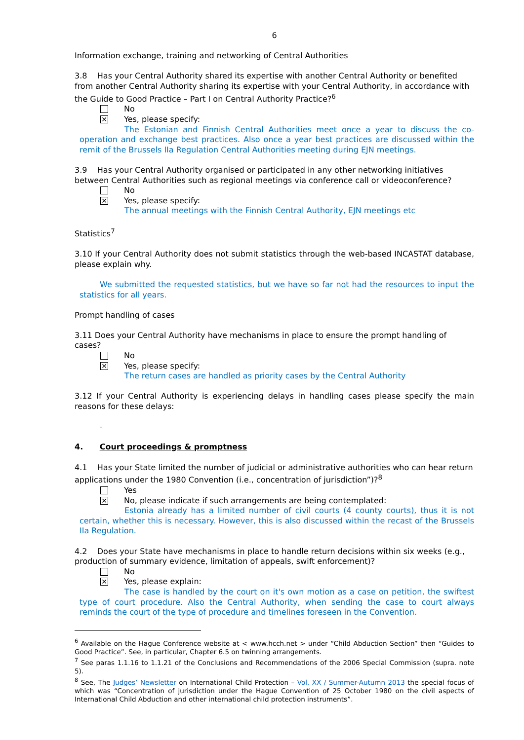6
Information exchange, training and networking of Central Authorities
3.8 Has your Central Authority shared its expertise with another Central Authority or benefited from another Central Authority sharing its expertise with your Central Authority, in accordance with the Guide to Good Practice – Part I on Central Authority Practice?<sup>6</sup>
No
✕
Yes, please specify:
The Estonian and Finnish Central Authorities meet once a year to discuss the co-operation and exchange best practices. Also once a year best practices are discussed within the remit of the Brussels IIa Regulation Central Authorities meeting during EJN meetings.
3.9 Has your Central Authority organised or participated in any other networking initiatives between Central Authorities such as regional meetings via conference call or videoconference?
No
✕
Yes, please specify:
The annual meetings with the Finnish Central Authority, EJN meetings etc
Statistics<sup>7</sup>
3.10 If your Central Authority does not submit statistics through the web-based INCASTAT database, please explain why.
We submitted the requested statistics, but we have so far not had the resources to input the statistics for all years.
Prompt handling of cases
3.11 Does your Central Authority have mechanisms in place to ensure the prompt handling of cases?
No
✕
Yes, please specify:
The return cases are handled as priority cases by the Central Authority
3.12 If your Central Authority is experiencing delays in handling cases please specify the main reasons for these delays:
-
4. Court proceedings & promptness
4.1 Has your State limited the number of judicial or administrative authorities who can hear return applications under the 1980 Convention (i.e., concentration of jurisdiction”)?<sup>8</sup>
Yes
✕
No, please indicate if such arrangements are being contemplated:
Estonia already has a limited number of civil courts (4 county courts), thus it is not certain, whether this is necessary. However, this is also discussed within the recast of the Brussels IIa Regulation.
4.2 Does your State have mechanisms in place to handle return decisions within six weeks (e.g., production of summary evidence, limitation of appeals, swift enforcement)?
No
✕
Yes, please explain:
The case is handled by the court on it's own motion as a case on petition, the swiftest type of court procedure. Also the Central Authority, when sending the case to court always reminds the court of the type of procedure and timelines foreseen in the Convention.
<sup>6</sup> Available on the Hague Conference website at < www.hcch.net > under “Child Abduction Section” then “Guides to Good Practice”. See, in particular, Chapter 6.5 on twinning arrangements.
<sup>7</sup> See paras 1.1.16 to 1.1.21 of the Conclusions and Recommendations of the 2006 Special Commission (supra. note 5).
<sup>8</sup> See, The Judges’ Newsletter on International Child Protection – Vol. XX / Summer-Autumn 2013 the special focus of which was “Concentration of jurisdiction under the Hague Convention of 25 October 1980 on the civil aspects of International Child Abduction and other international child protection instruments”.